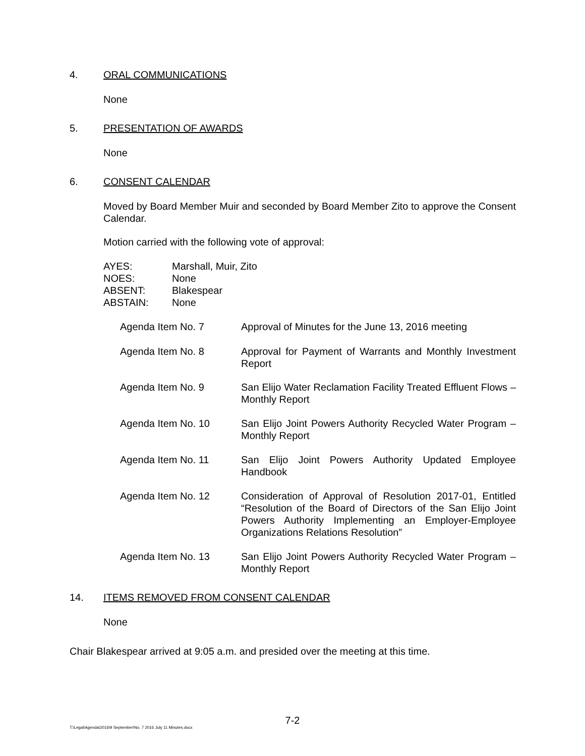4. ORAL COMMUNICATIONS
None
5. PRESENTATION OF AWARDS
None
6. CONSENT CALENDAR
Moved by Board Member Muir and seconded by Board Member Zito to approve the Consent Calendar.
Motion carried with the following vote of approval:
| AYES: | Marshall, Muir, Zito |
| NOES: | None |
| ABSENT: | Blakespear |
| ABSTAIN: | None |
Agenda Item No. 7 Approval of Minutes for the June 13, 2016 meeting
Agenda Item No. 8 Approval for Payment of Warrants and Monthly Investment Report
Agenda Item No. 9 San Elijo Water Reclamation Facility Treated Effluent Flows – Monthly Report
Agenda Item No. 10 San Elijo Joint Powers Authority Recycled Water Program – Monthly Report
Agenda Item No. 11 San Elijo Joint Powers Authority Updated Employee Handbook
Agenda Item No. 12 Consideration of Approval of Resolution 2017-01, Entitled “Resolution of the Board of Directors of the San Elijo Joint Powers Authority Implementing an Employer-Employee Organizations Relations Resolution”
Agenda Item No. 13 San Elijo Joint Powers Authority Recycled Water Program – Monthly Report
14. ITEMS REMOVED FROM CONSENT CALENDAR
None
Chair Blakespear arrived at 9:05 a.m. and presided over the meeting at this time.
7-2
T:\Legal\Agenda\2016\9 September\No. 7 2016 July 11 Minutes.docx